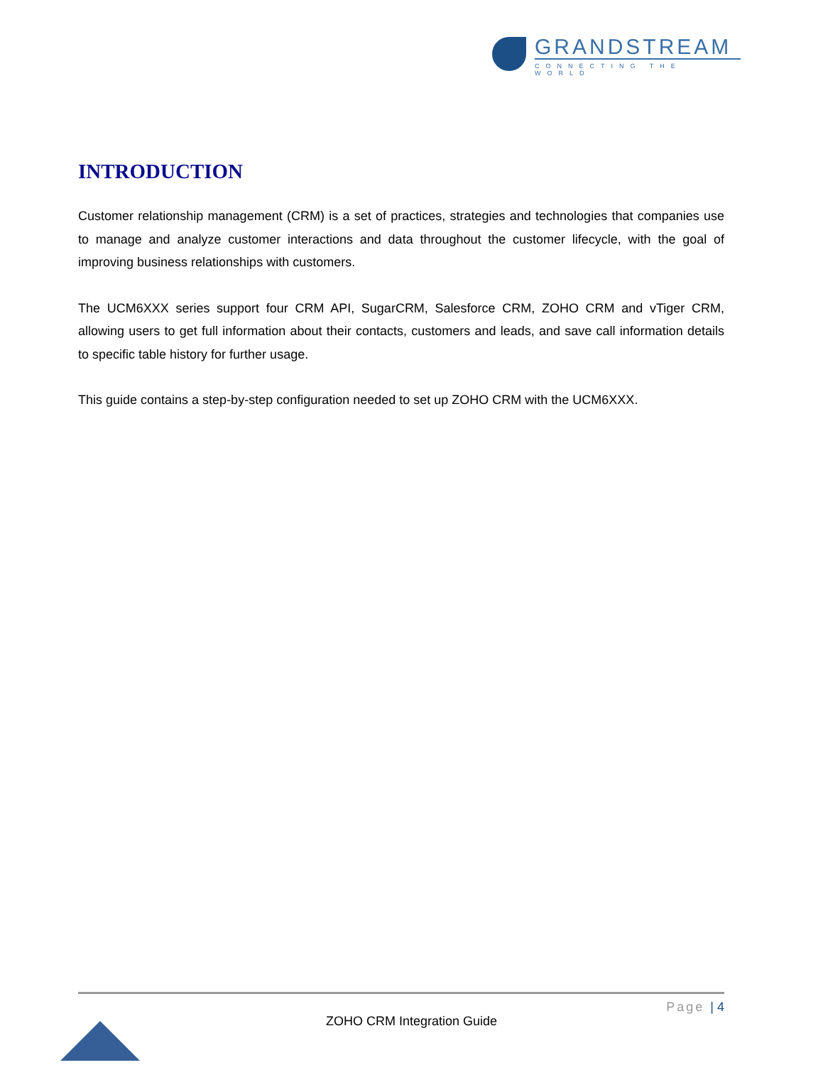GRANDSTREAM
CONNECTING THE WORLD
INTRODUCTION
Customer relationship management (CRM) is a set of practices, strategies and technologies that companies use to manage and analyze customer interactions and data throughout the customer lifecycle, with the goal of improving business relationships with customers.
The UCM6XXX series support four CRM API, SugarCRM, Salesforce CRM, ZOHO CRM and vTiger CRM, allowing users to get full information about their contacts, customers and leads, and save call information details to specific table history for further usage.
This guide contains a step-by-step configuration needed to set up ZOHO CRM with the UCM6XXX.
Page | 4
ZOHO CRM Integration Guide